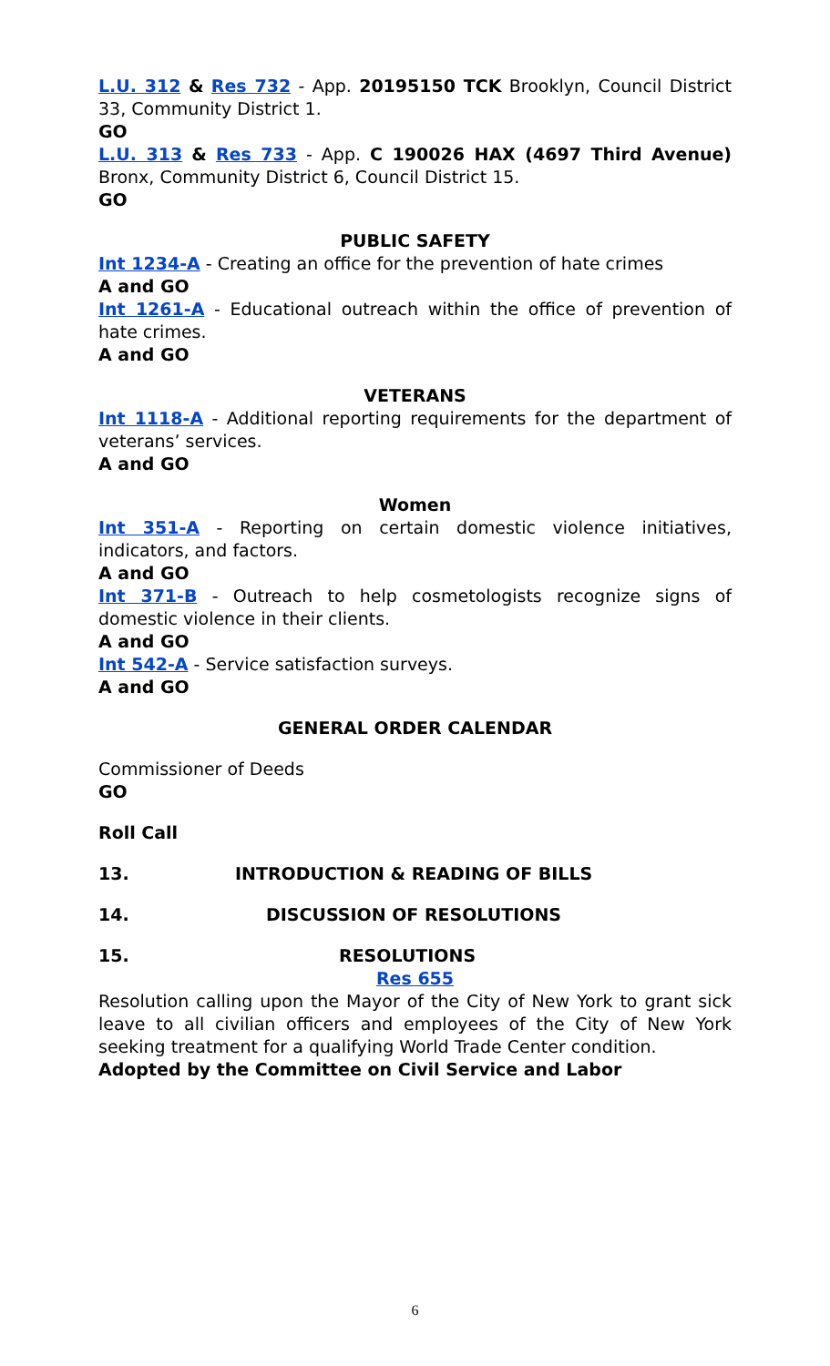L.U. 312 & Res 732 - App. 20195150 TCK Brooklyn, Council District 33, Community District 1.
GO
L.U. 313 & Res 733 - App. C 190026 HAX (4697 Third Avenue) Bronx, Community District 6, Council District 15.
GO
PUBLIC SAFETY
Int 1234-A - Creating an office for the prevention of hate crimes
A and GO
Int 1261-A - Educational outreach within the office of prevention of hate crimes.
A and GO
VETERANS
Int 1118-A - Additional reporting requirements for the department of veterans’ services.
A and GO
Women
Int 351-A - Reporting on certain domestic violence initiatives, indicators, and factors.
A and GO
Int 371-B - Outreach to help cosmetologists recognize signs of domestic violence in their clients.
A and GO
Int 542-A - Service satisfaction surveys.
A and GO
GENERAL ORDER CALENDAR
Commissioner of Deeds
GO
Roll Call
13. INTRODUCTION & READING OF BILLS
14. DISCUSSION OF RESOLUTIONS
15. RESOLUTIONS
Res 655
Resolution calling upon the Mayor of the City of New York to grant sick leave to all civilian officers and employees of the City of New York seeking treatment for a qualifying World Trade Center condition.
Adopted by the Committee on Civil Service and Labor
6